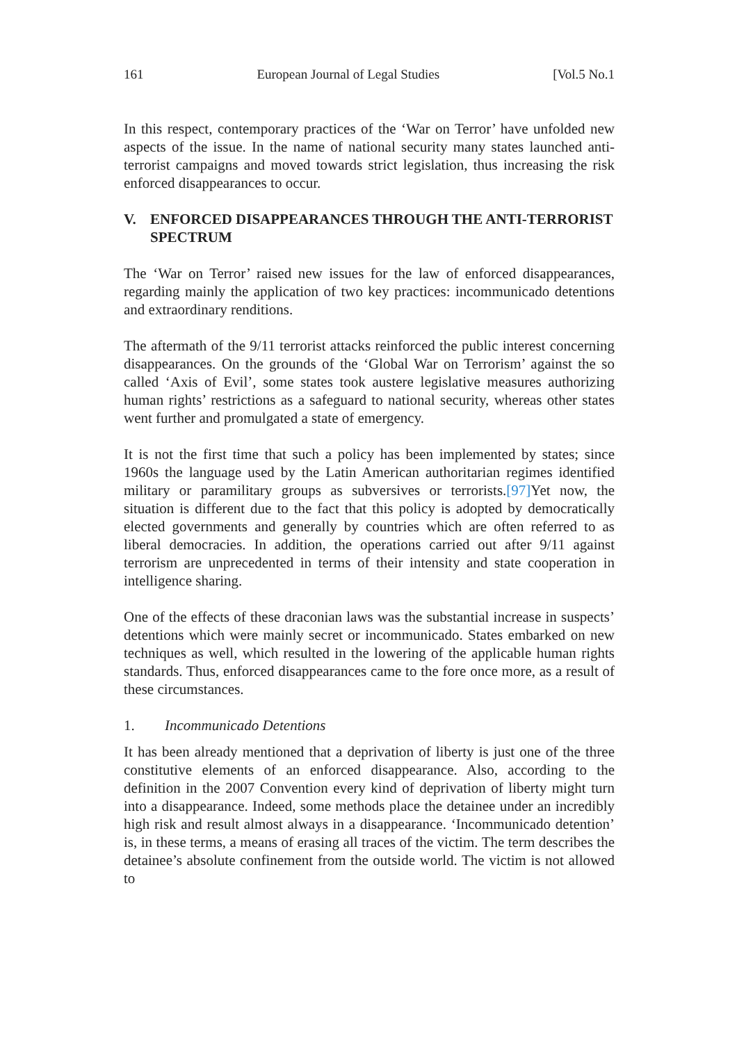161 European Journal of Legal Studies [Vol.5 No.1
In this respect, contemporary practices of the ‘War on Terror’ have unfolded new aspects of the issue. In the name of national security many states launched anti-terrorist campaigns and moved towards strict legislation, thus increasing the risk enforced disappearances to occur.
V. ENFORCED DISAPPEARANCES THROUGH THE ANTI-TERRORIST SPECTRUM
The ‘War on Terror’ raised new issues for the law of enforced disappearances, regarding mainly the application of two key practices: incommunicado detentions and extraordinary renditions.
The aftermath of the 9/11 terrorist attacks reinforced the public interest concerning disappearances. On the grounds of the ‘Global War on Terrorism’ against the so called ‘Axis of Evil’, some states took austere legislative measures authorizing human rights’ restrictions as a safeguard to national security, whereas other states went further and promulgated a state of emergency.
It is not the first time that such a policy has been implemented by states; since 1960s the language used by the Latin American authoritarian regimes identified military or paramilitary groups as subversives or terrorists.[97] Yet now, the situation is different due to the fact that this policy is adopted by democratically elected governments and generally by countries which are often referred to as liberal democracies. In addition, the operations carried out after 9/11 against terrorism are unprecedented in terms of their intensity and state cooperation in intelligence sharing.
One of the effects of these draconian laws was the substantial increase in suspects’ detentions which were mainly secret or incommunicado. States embarked on new techniques as well, which resulted in the lowering of the applicable human rights standards. Thus, enforced disappearances came to the fore once more, as a result of these circumstances.
1. Incommunicado Detentions
It has been already mentioned that a deprivation of liberty is just one of the three constitutive elements of an enforced disappearance. Also, according to the definition in the 2007 Convention every kind of deprivation of liberty might turn into a disappearance. Indeed, some methods place the detainee under an incredibly high risk and result almost always in a disappearance. ‘Incommunicado detention’ is, in these terms, a means of erasing all traces of the victim. The term describes the detainee’s absolute confinement from the outside world. The victim is not allowed to